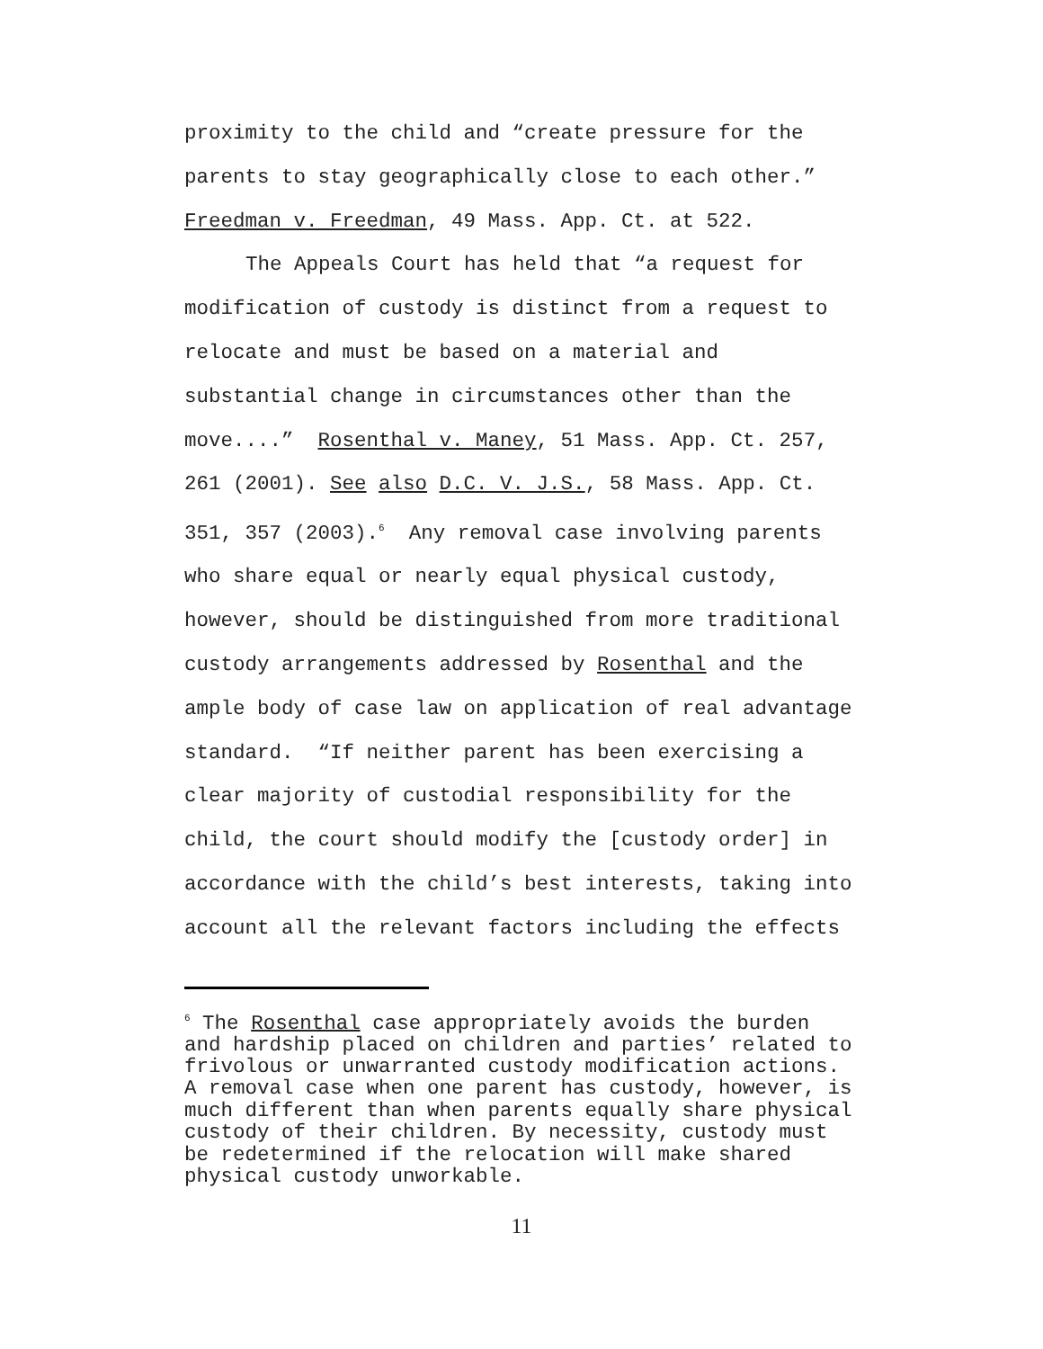proximity to the child and “create pressure for the
parents to stay geographically close to each other.”
Freedman v. Freedman, 49 Mass. App. Ct. at 522.
The Appeals Court has held that “a request for
modification of custody is distinct from a request to
relocate and must be based on a material and
substantial change in circumstances other than the
move....” Rosenthal v. Maney, 51 Mass. App. Ct. 257,
261 (2001). See also D.C. V. J.S., 58 Mass. App. Ct.
351, 357 (2003).<sup>6</sup> Any removal case involving parents
who share equal or nearly equal physical custody,
however, should be distinguished from more traditional
custody arrangements addressed by Rosenthal and the
ample body of case law on application of real advantage
standard. “If neither parent has been exercising a
clear majority of custodial responsibility for the
child, the court should modify the [custody order] in
accordance with the child’s best interests, taking into
account all the relevant factors including the effects
<sup>6</sup> The Rosenthal case appropriately avoids the burden
and hardship placed on children and parties’ related to
frivolous or unwarranted custody modification actions.
A removal case when one parent has custody, however, is
much different than when parents equally share physical
custody of their children. By necessity, custody must
be redetermined if the relocation will make shared
physical custody unworkable.
11